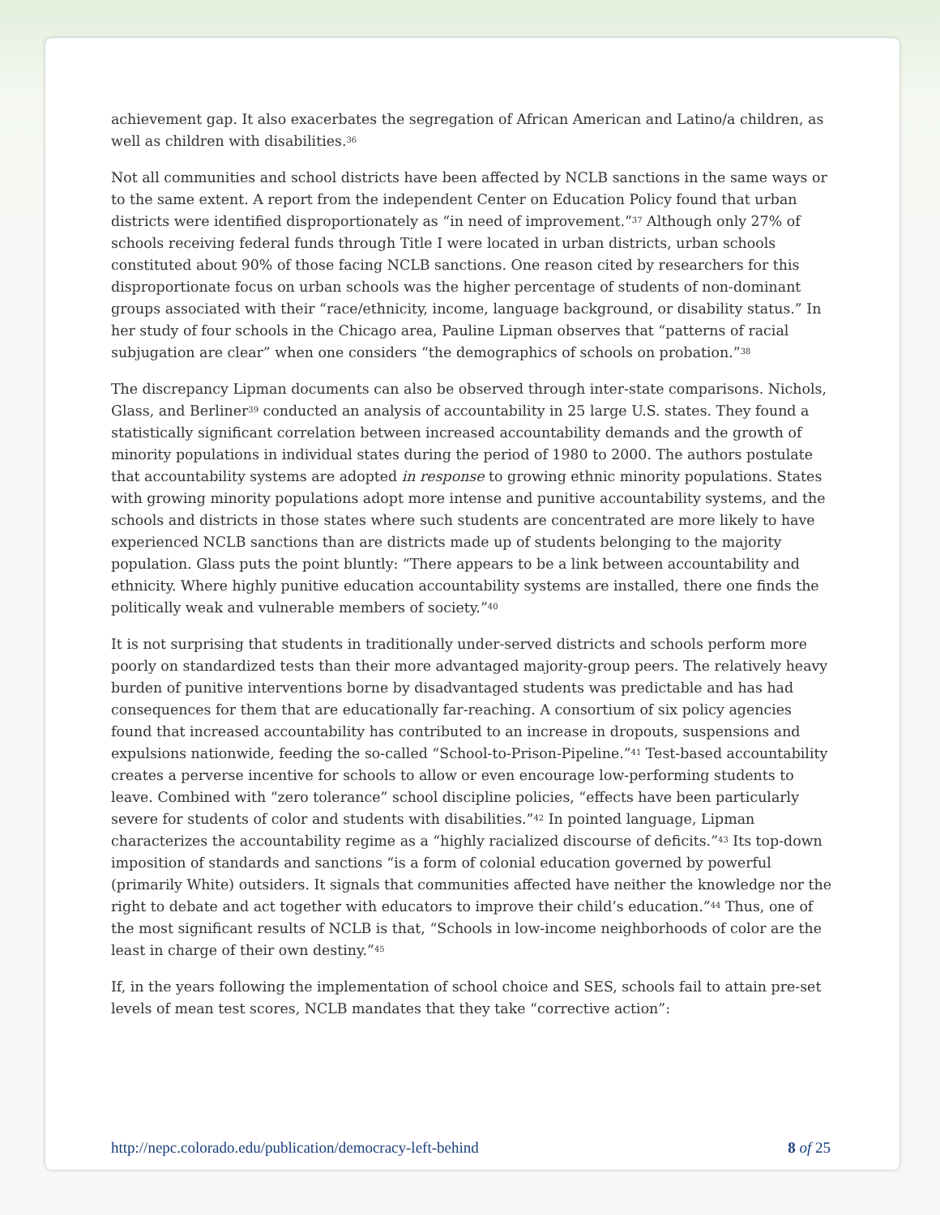achievement gap. It also exacerbates the segregation of African American and Latino/a children, as well as children with disabilities.<sup>36</sup>
Not all communities and school districts have been affected by NCLB sanctions in the same ways or to the same extent. A report from the independent Center on Education Policy found that urban districts were identified disproportionately as “in need of improvement.”<sup>37</sup> Although only 27% of schools receiving federal funds through Title I were located in urban districts, urban schools constituted about 90% of those facing NCLB sanctions. One reason cited by researchers for this disproportionate focus on urban schools was the higher percentage of students of non-dominant groups associated with their “race/ethnicity, income, language background, or disability status.” In her study of four schools in the Chicago area, Pauline Lipman observes that “patterns of racial subjugation are clear” when one considers “the demographics of schools on probation.”<sup>38</sup>
The discrepancy Lipman documents can also be observed through inter-state comparisons. Nichols, Glass, and Berliner<sup>39</sup> conducted an analysis of accountability in 25 large U.S. states. They found a statistically significant correlation between increased accountability demands and the growth of minority populations in individual states during the period of 1980 to 2000. The authors postulate that accountability systems are adopted in response to growing ethnic minority populations. States with growing minority populations adopt more intense and punitive accountability systems, and the schools and districts in those states where such students are concentrated are more likely to have experienced NCLB sanctions than are districts made up of students belonging to the majority population. Glass puts the point bluntly: “There appears to be a link between accountability and ethnicity. Where highly punitive education accountability systems are installed, there one finds the politically weak and vulnerable members of society.”<sup>40</sup>
It is not surprising that students in traditionally under-served districts and schools perform more poorly on standardized tests than their more advantaged majority-group peers. The relatively heavy burden of punitive interventions borne by disadvantaged students was predictable and has had consequences for them that are educationally far-reaching. A consortium of six policy agencies found that increased accountability has contributed to an increase in dropouts, suspensions and expulsions nationwide, feeding the so-called “School-to-Prison-Pipeline.”<sup>41</sup> Test-based accountability creates a perverse incentive for schools to allow or even encourage low-performing students to leave. Combined with “zero tolerance” school discipline policies, “effects have been particularly severe for students of color and students with disabilities.”<sup>42</sup> In pointed language, Lipman characterizes the accountability regime as a “highly racialized discourse of deficits.”<sup>43</sup> Its top-down imposition of standards and sanctions “is a form of colonial education governed by powerful (primarily White) outsiders. It signals that communities affected have neither the knowledge nor the right to debate and act together with educators to improve their child’s education.”<sup>44</sup> Thus, one of the most significant results of NCLB is that, “Schools in low-income neighborhoods of color are the least in charge of their own destiny.”<sup>45</sup>
If, in the years following the implementation of school choice and SES, schools fail to attain pre-set levels of mean test scores, NCLB mandates that they take “corrective action”:
http://nepc.colorado.edu/publication/democracy-left-behind 8 of 25